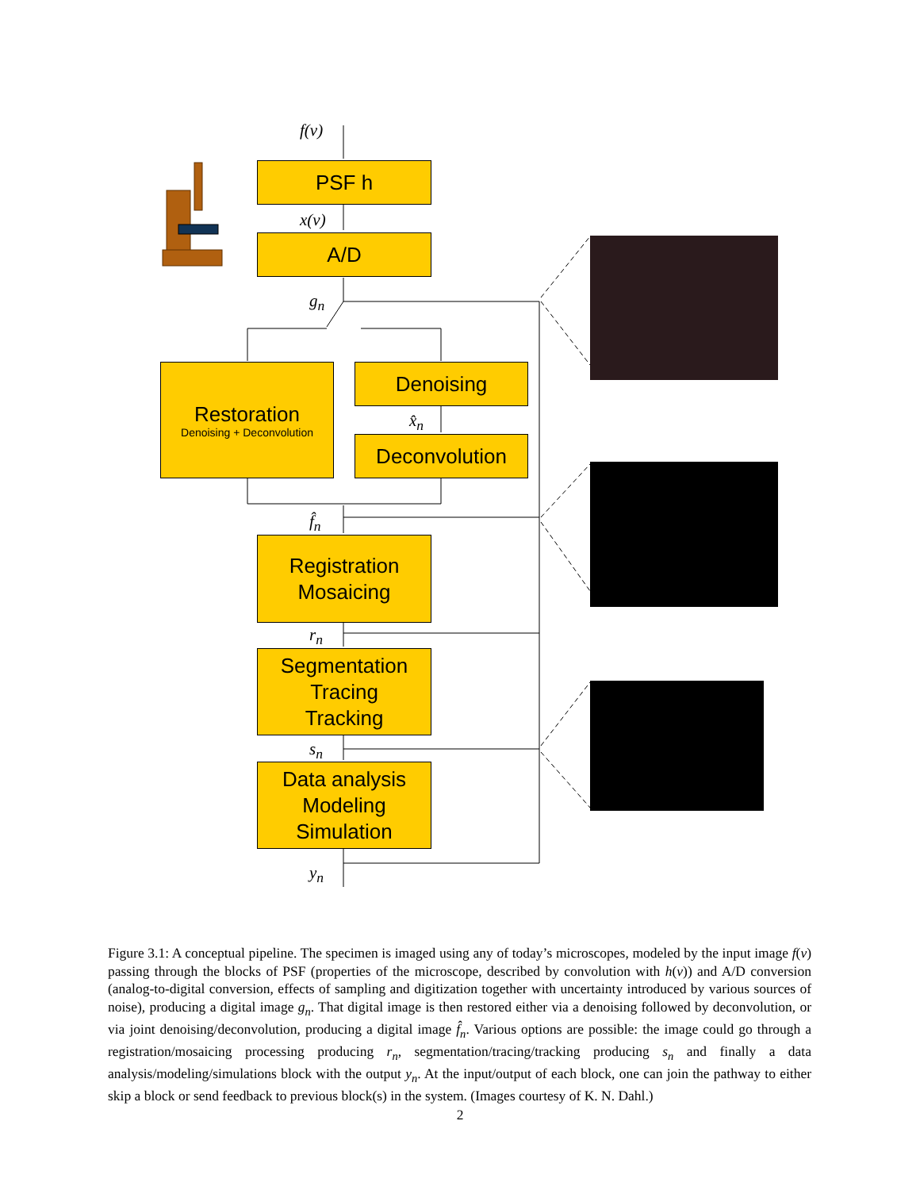f(v)
PSF h
x(v)
A/D
g<sub>n</sub>
Restoration
Denoising + Deconvolution
Denoising
x̂<sub>n</sub>
Deconvolution
f̂<sub>n</sub>
Registration
Mosaicing
r<sub>n</sub>
Segmentation
Tracing
Tracking
s<sub>n</sub>
Data analysis
Modeling
Simulation
y<sub>n</sub>
Figure 3.1: A conceptual pipeline. The specimen is imaged using any of today’s microscopes, modeled by the input image f(v) passing through the blocks of PSF (properties of the microscope, described by convolution with h(v)) and A/D conversion (analog-to-digital conversion, effects of sampling and digitization together with uncertainty introduced by various sources of noise), producing a digital image g<sub>n</sub>. That digital image is then restored either via a denoising followed by deconvolution, or via joint denoising/deconvolution, producing a digital image f̂<sub>n</sub>. Various options are possible: the image could go through a registration/mosaicing processing producing r<sub>n</sub>, segmentation/tracing/tracking producing s<sub>n</sub> and finally a data analysis/modeling/simulations block with the output y<sub>n</sub>. At the input/output of each block, one can join the pathway to either skip a block or send feedback to previous block(s) in the system. (Images courtesy of K. N. Dahl.)
2